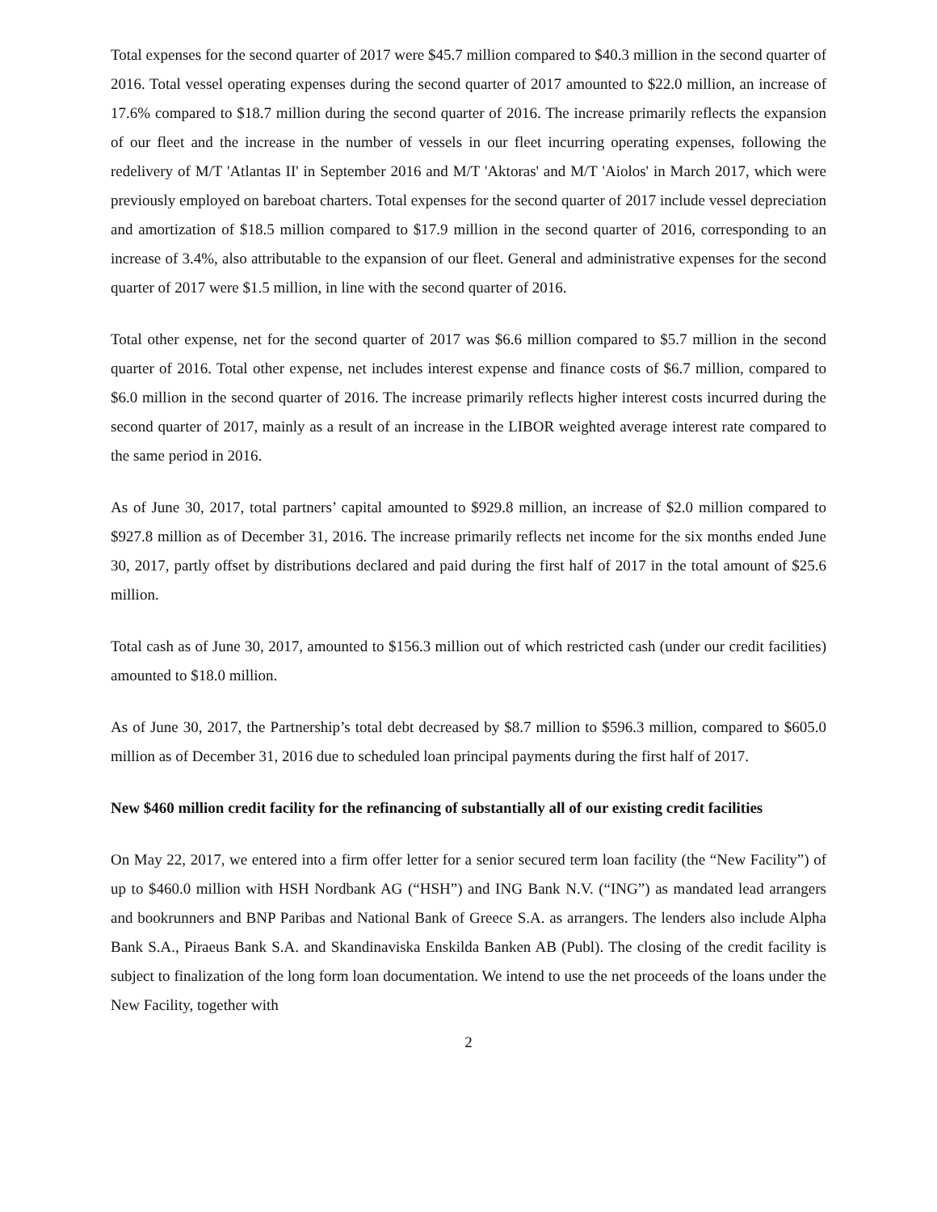Total expenses for the second quarter of 2017 were $45.7 million compared to $40.3 million in the second quarter of 2016. Total vessel operating expenses during the second quarter of 2017 amounted to $22.0 million, an increase of 17.6% compared to $18.7 million during the second quarter of 2016. The increase primarily reflects the expansion of our fleet and the increase in the number of vessels in our fleet incurring operating expenses, following the redelivery of M/T 'Atlantas II' in September 2016 and M/T 'Aktoras' and M/T 'Aiolos' in March 2017, which were previously employed on bareboat charters. Total expenses for the second quarter of 2017 include vessel depreciation and amortization of $18.5 million compared to $17.9 million in the second quarter of 2016, corresponding to an increase of 3.4%, also attributable to the expansion of our fleet. General and administrative expenses for the second quarter of 2017 were $1.5 million, in line with the second quarter of 2016.
Total other expense, net for the second quarter of 2017 was $6.6 million compared to $5.7 million in the second quarter of 2016. Total other expense, net includes interest expense and finance costs of $6.7 million, compared to $6.0 million in the second quarter of 2016. The increase primarily reflects higher interest costs incurred during the second quarter of 2017, mainly as a result of an increase in the LIBOR weighted average interest rate compared to the same period in 2016.
As of June 30, 2017, total partners’ capital amounted to $929.8 million, an increase of $2.0 million compared to $927.8 million as of December 31, 2016. The increase primarily reflects net income for the six months ended June 30, 2017, partly offset by distributions declared and paid during the first half of 2017 in the total amount of $25.6 million.
Total cash as of June 30, 2017, amounted to $156.3 million out of which restricted cash (under our credit facilities) amounted to $18.0 million.
As of June 30, 2017, the Partnership’s total debt decreased by $8.7 million to $596.3 million, compared to $605.0 million as of December 31, 2016 due to scheduled loan principal payments during the first half of 2017.
New $460 million credit facility for the refinancing of substantially all of our existing credit facilities
On May 22, 2017, we entered into a firm offer letter for a senior secured term loan facility (the “New Facility”) of up to $460.0 million with HSH Nordbank AG (“HSH”) and ING Bank N.V. (“ING”) as mandated lead arrangers and bookrunners and BNP Paribas and National Bank of Greece S.A. as arrangers. The lenders also include Alpha Bank S.A., Piraeus Bank S.A. and Skandinaviska Enskilda Banken AB (Publ). The closing of the credit facility is subject to finalization of the long form loan documentation. We intend to use the net proceeds of the loans under the New Facility, together with
2